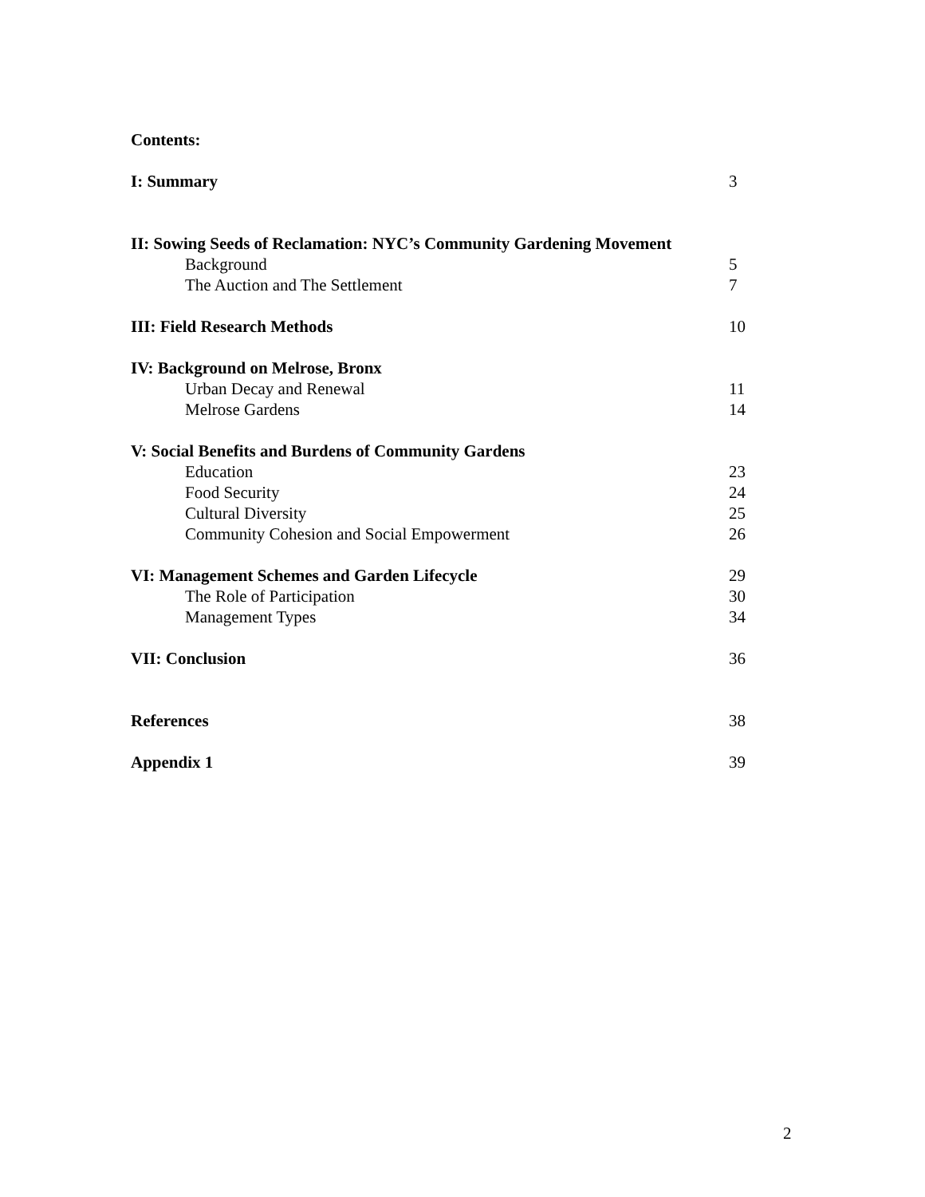Contents:
I: Summary 3
II: Sowing Seeds of Reclamation: NYC’s Community Gardening Movement
Background 5
The Auction and The Settlement 7
III: Field Research Methods 10
IV: Background on Melrose, Bronx
Urban Decay and Renewal 11
Melrose Gardens 14
V: Social Benefits and Burdens of Community Gardens
Education 23
Food Security 24
Cultural Diversity 25
Community Cohesion and Social Empowerment 26
VI: Management Schemes and Garden Lifecycle 29
The Role of Participation 30
Management Types 34
VII: Conclusion 36
References 38
Appendix 1 39
2